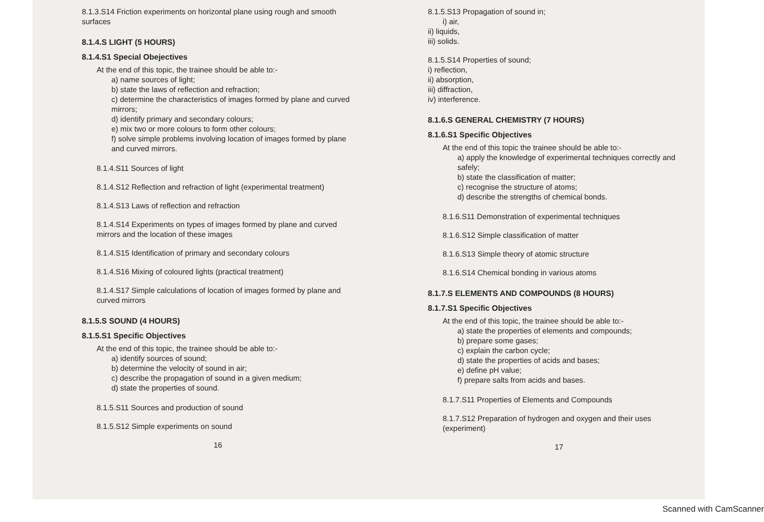8.1.3.S14 Friction experiments on horizontal plane using rough and smooth surfaces
8.1.4.S LIGHT (5 HOURS)
8.1.4.S1 Special Obejectives
At the end of this topic, the trainee should be able to:-
a) name sources of light;
b) state the laws of reflection and refraction;
c) determine the characteristics of images formed by plane and curved mirrors;
d) identify primary and secondary colours;
e) mix two or more colours to form other colours;
f) solve simple problems involving location of images formed by plane and curved mirrors.
8.1.4.S11 Sources of light
8.1.4.S12 Reflection and refraction of light (experimental treatment)
8.1.4.S13 Laws of reflection and refraction
8.1.4.S14 Experiments on types of images formed by plane and curved mirrors and the location of these images
8.1.4.S15 Identification of primary and secondary colours
8.1.4.S16 Mixing of coloured lights (practical treatment)
8.1.4.S17 Simple calculations of location of images formed by plane and curved mirrors
8.1.5.S SOUND (4 HOURS)
8.1.5.S1 Specific Objectives
At the end of this topic, the trainee should be able to:-
a) identify sources of sound;
b) determine the velocity of sound in air;
c) describe the propagation of sound in a given medium;
d) state the properties of sound.
8.1.5.S11 Sources and production of sound
8.1.5.S12 Simple experiments on sound
16
8.1.5.S13 Propagation of sound in;
i) air,
ii) liquids,
iii) solids.
8.1.5.S14 Properties of sound;
i) reflection,
ii) absorption,
iii) diffraction,
iv) interference.
8.1.6.S GENERAL CHEMISTRY (7 HOURS)
8.1.6.S1 Specific Objectives
At the end of this topic the trainee should be able to:-
a) apply the knowledge of experimental techniques correctly and safely;
b) state the classification of matter;
c) recognise the structure of atoms;
d) describe the strengths of chemical bonds.
8.1.6.S11 Demonstration of experimental techniques
8.1.6.S12 Simple classification of matter
8.1.6.S13 Simple theory of atomic structure
8.1.6.S14 Chemical bonding in various atoms
8.1.7.S ELEMENTS AND COMPOUNDS (8 HOURS)
8.1.7.S1 Specific Objectives
At the end of this topic, the trainee should be able to:-
a) state the properties of elements and compounds;
b) prepare some gases;
c) explain the carbon cycle;
d) state the properties of acids and bases;
e) define pH value;
f) prepare salts from acids and bases.
8.1.7.S11 Properties of Elements and Compounds
8.1.7.S12 Preparation of hydrogen and oxygen and their uses (experiment)
17
Scanned with CamScanner